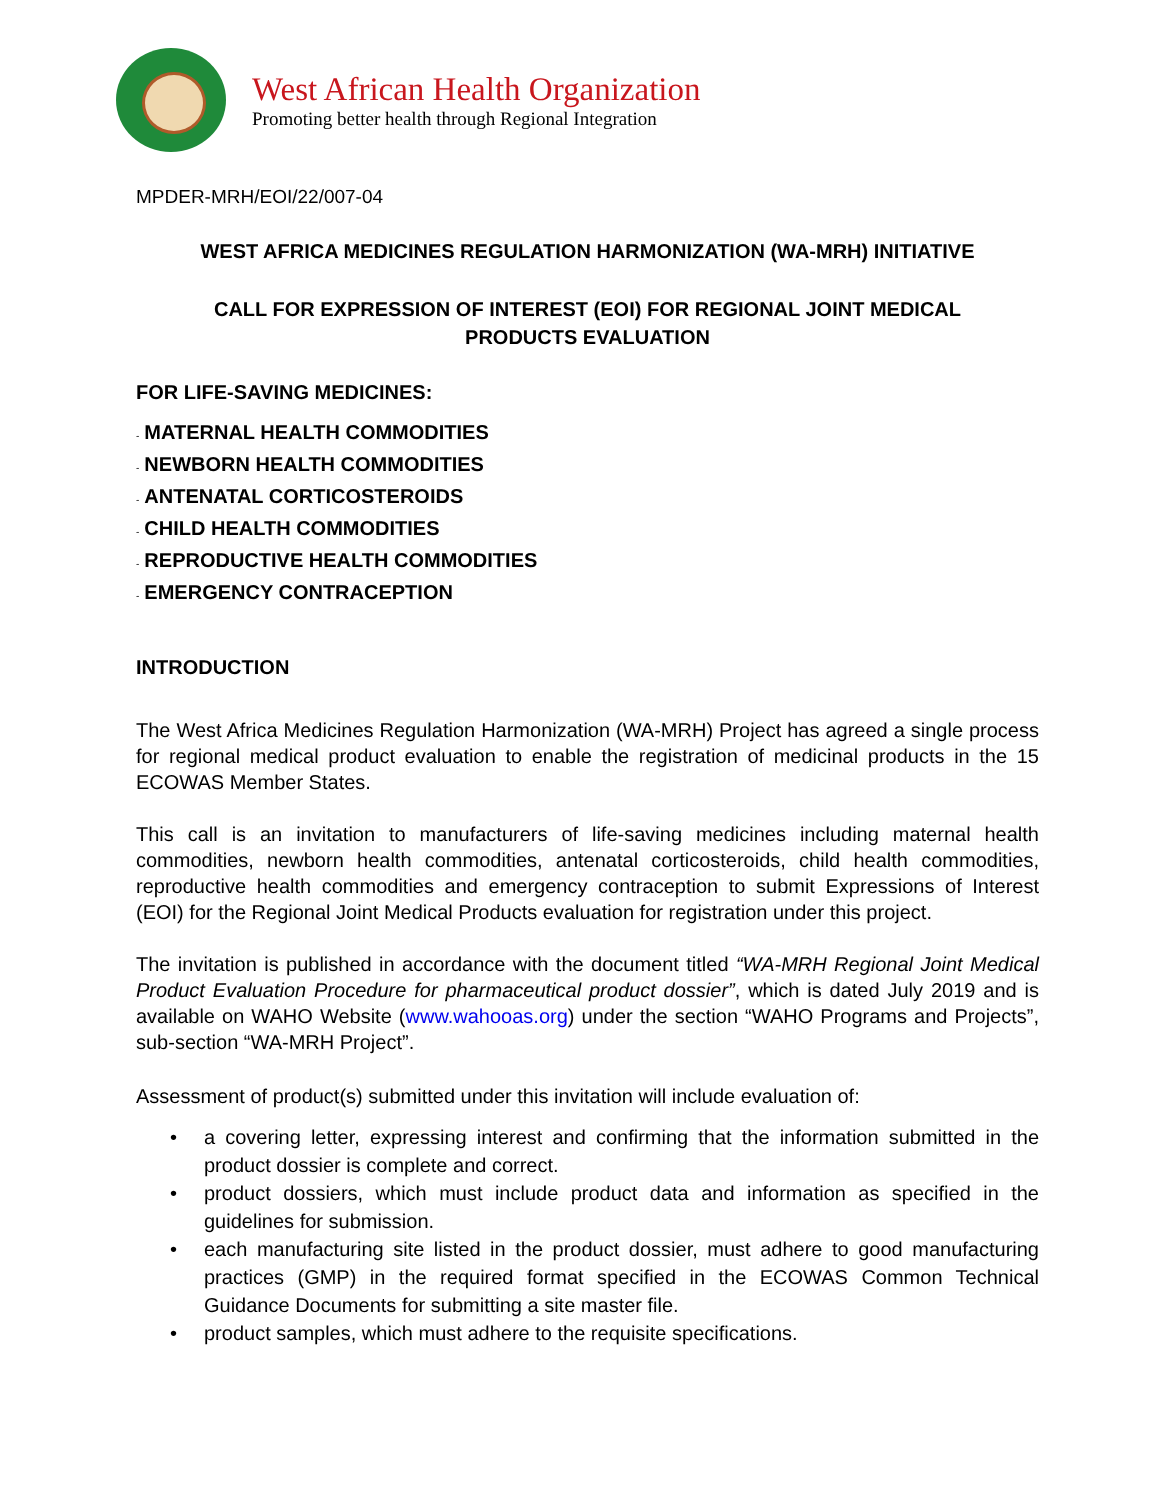West African Health Organization
Promoting better health through Regional Integration
MPDER-MRH/EOI/22/007-04
WEST AFRICA MEDICINES REGULATION HARMONIZATION (WA-MRH) INITIATIVE
CALL FOR EXPRESSION OF INTEREST (EOI) FOR REGIONAL JOINT MEDICAL
PRODUCTS EVALUATION
FOR LIFE-SAVING MEDICINES:
- MATERNAL HEALTH COMMODITIES
- NEWBORN HEALTH COMMODITIES
- ANTENATAL CORTICOSTEROIDS
- CHILD HEALTH COMMODITIES
- REPRODUCTIVE HEALTH COMMODITIES
- EMERGENCY CONTRACEPTION
INTRODUCTION
The West Africa Medicines Regulation Harmonization (WA-MRH) Project has agreed a single process for regional medical product evaluation to enable the registration of medicinal products in the 15 ECOWAS Member States.
This call is an invitation to manufacturers of life-saving medicines including maternal health commodities, newborn health commodities, antenatal corticosteroids, child health commodities, reproductive health commodities and emergency contraception to submit Expressions of Interest (EOI) for the Regional Joint Medical Products evaluation for registration under this project.
The invitation is published in accordance with the document titled “WA-MRH Regional Joint Medical Product Evaluation Procedure for pharmaceutical product dossier”, which is dated July 2019 and is available on WAHO Website (www.wahooas.org) under the section “WAHO Programs and Projects”, sub-section “WA-MRH Project”.
Assessment of product(s) submitted under this invitation will include evaluation of:
• a covering letter, expressing interest and confirming that the information submitted in the product dossier is complete and correct.
• product dossiers, which must include product data and information as specified in the guidelines for submission.
• each manufacturing site listed in the product dossier, must adhere to good manufacturing practices (GMP) in the required format specified in the ECOWAS Common Technical Guidance Documents for submitting a site master file.
• product samples, which must adhere to the requisite specifications.